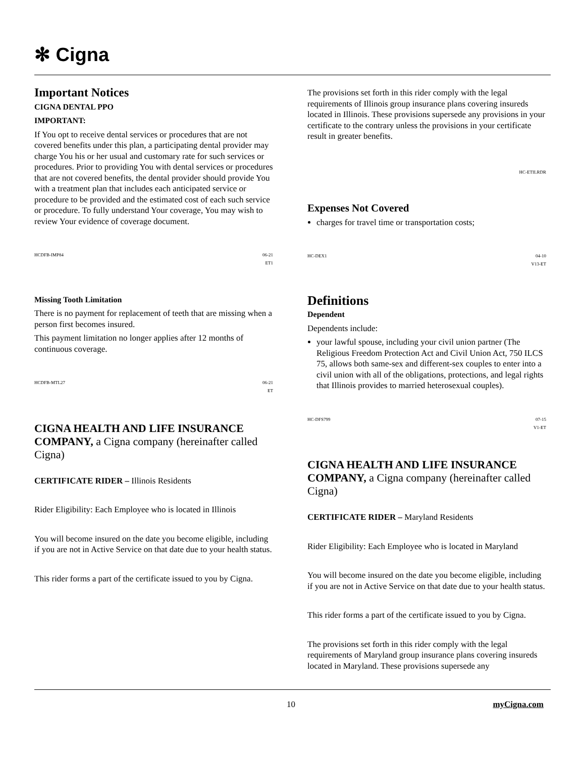✻ Cigna
Important Notices
CIGNA DENTAL PPO
IMPORTANT:
If You opt to receive dental services or procedures that are not covered benefits under this plan, a participating dental provider may charge You his or her usual and customary rate for such services or procedures. Prior to providing You with dental services or procedures that are not covered benefits, the dental provider should provide You with a treatment plan that includes each anticipated service or procedure to be provided and the estimated cost of each such service or procedure. To fully understand Your coverage, You may wish to review Your evidence of coverage document.
HCDFB-IMP84 06-21
ET1
Missing Tooth Limitation
There is no payment for replacement of teeth that are missing when a person first becomes insured.
This payment limitation no longer applies after 12 months of continuous coverage.
HCDFB-MTL27 06-21
ET
CIGNA HEALTH AND LIFE INSURANCE COMPANY, a Cigna company (hereinafter called Cigna)
CERTIFICATE RIDER – Illinois Residents
Rider Eligibility: Each Employee who is located in Illinois
You will become insured on the date you become eligible, including if you are not in Active Service on that date due to your health status.
This rider forms a part of the certificate issued to you by Cigna.
The provisions set forth in this rider comply with the legal requirements of Illinois group insurance plans covering insureds located in Illinois. These provisions supersede any provisions in your certificate to the contrary unless the provisions in your certificate result in greater benefits.
HC-ETILRDR
Expenses Not Covered
charges for travel time or transportation costs;
HC-DEX1 04-10
V13-ET
Definitions
Dependent
Dependents include:
your lawful spouse, including your civil union partner (The Religious Freedom Protection Act and Civil Union Act, 750 ILCS 75, allows both same-sex and different-sex couples to enter into a civil union with all of the obligations, protections, and legal rights that Illinois provides to married heterosexual couples).
HC-DFS799 07-15
V1-ET
CIGNA HEALTH AND LIFE INSURANCE COMPANY, a Cigna company (hereinafter called Cigna)
CERTIFICATE RIDER – Maryland Residents
Rider Eligibility: Each Employee who is located in Maryland
You will become insured on the date you become eligible, including if you are not in Active Service on that date due to your health status.
This rider forms a part of the certificate issued to you by Cigna.
The provisions set forth in this rider comply with the legal requirements of Maryland group insurance plans covering insureds located in Maryland. These provisions supersede any
10 myCigna.com